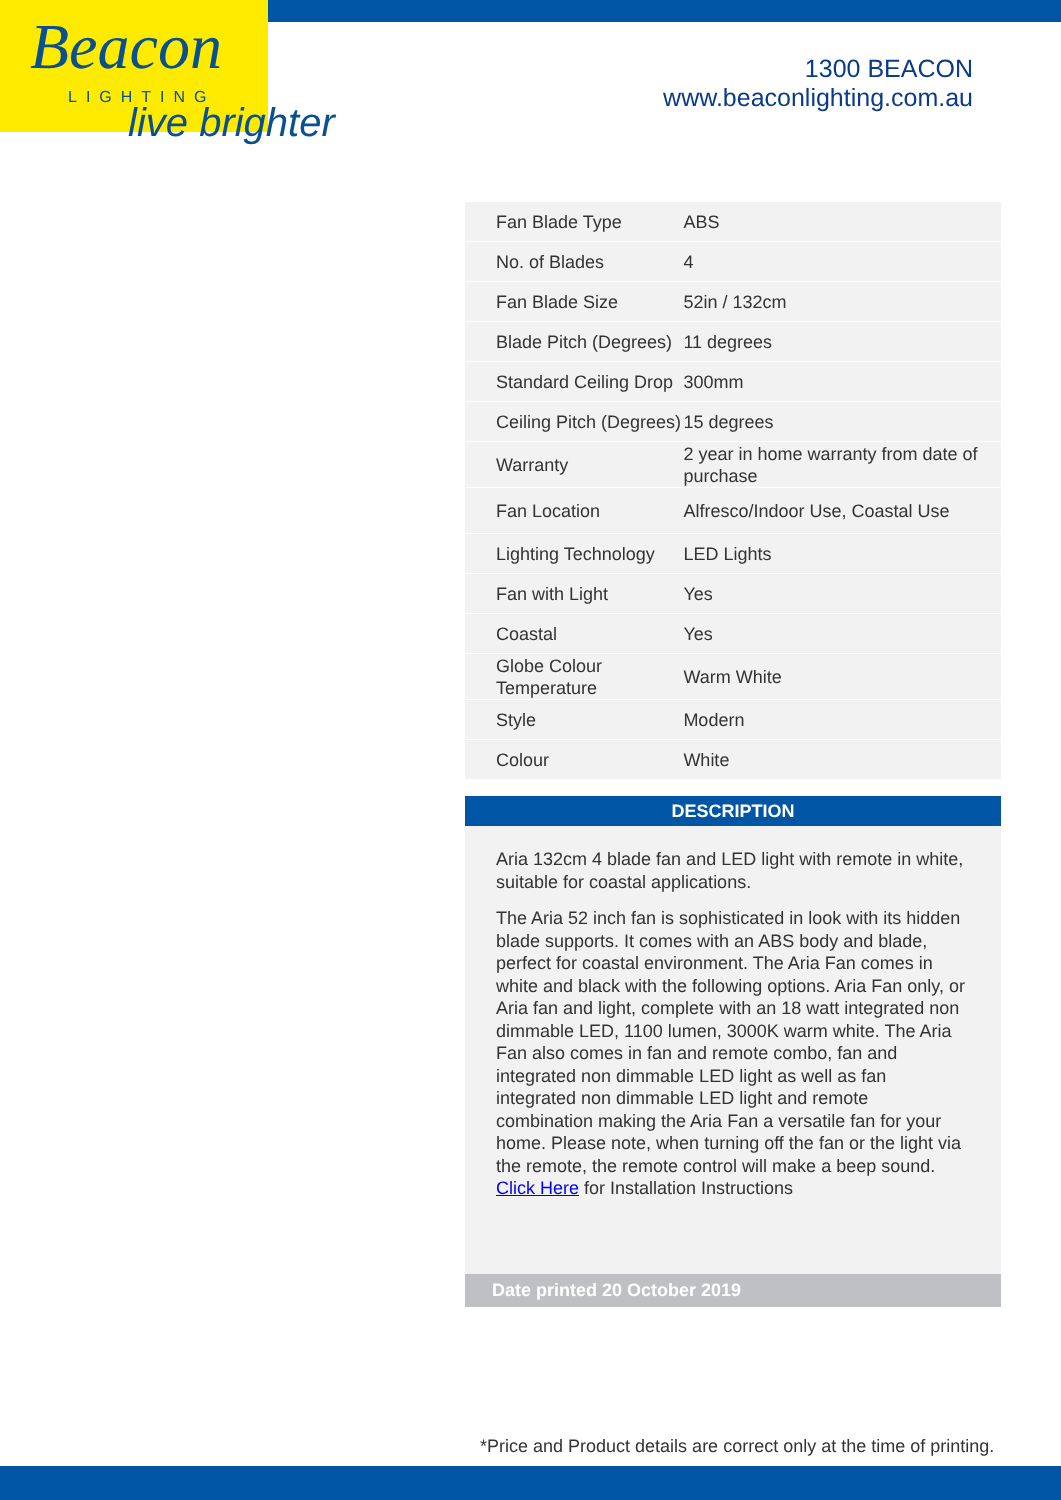Beacon
LIGHTING
live brighter
1300 BEACON
www.beaconlighting.com.au
| Fan Blade Type | ABS |
| No. of Blades | 4 |
| Fan Blade Size | 52in / 132cm |
| Blade Pitch (Degrees) | 11 degrees |
| Standard Ceiling Drop | 300mm |
| Ceiling Pitch (Degrees) | 15 degrees |
| Warranty | 2 year in home warranty from date of purchase |
| Fan Location | Alfresco/Indoor Use, Coastal Use |
| Lighting Technology | LED Lights |
| Fan with Light | Yes |
| Coastal | Yes |
| Globe Colour Temperature | Warm White |
| Style | Modern |
| Colour | White |
DESCRIPTION
Aria 132cm 4 blade fan and LED light with remote in white, suitable for coastal applications.
The Aria 52 inch fan is sophisticated in look with its hidden blade supports. It comes with an ABS body and blade, perfect for coastal environment. The Aria Fan comes in white and black with the following options. Aria Fan only, or Aria fan and light, complete with an 18 watt integrated non dimmable LED, 1100 lumen, 3000K warm white. The Aria Fan also comes in fan and remote combo, fan and integrated non dimmable LED light as well as fan integrated non dimmable LED light and remote combination making the Aria Fan a versatile fan for your home. Please note, when turning off the fan or the light via the remote, the remote control will make a beep sound. Click Here for Installation Instructions
Date printed 20 October 2019
*Price and Product details are correct only at the time of printing.